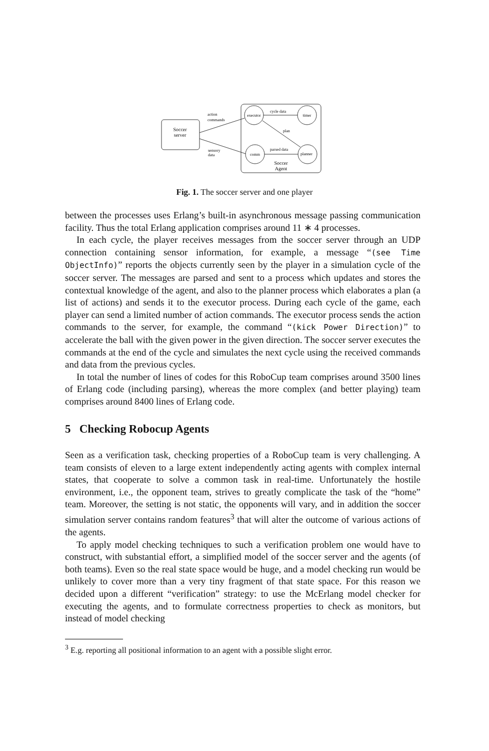Soccer
server
executor
timer
comm
planner
cycle data
plan
parsed data
action
commands
sensory
data
Soccer
Agent
Fig. 1. The soccer server and one player
between the processes uses Erlang’s built-in asynchronous message passing communication facility. Thus the total Erlang application comprises around 11 ∗ 4 processes.
In each cycle, the player receives messages from the soccer server through an UDP connection containing sensor information, for example, a message “(see Time ObjectInfo)” reports the objects currently seen by the player in a simulation cycle of the soccer server. The messages are parsed and sent to a process which updates and stores the contextual knowledge of the agent, and also to the planner process which elaborates a plan (a list of actions) and sends it to the executor process. During each cycle of the game, each player can send a limited number of action commands. The executor process sends the action commands to the server, for example, the command “(kick Power Direction)” to accelerate the ball with the given power in the given direction. The soccer server executes the commands at the end of the cycle and simulates the next cycle using the received commands and data from the previous cycles.
In total the number of lines of codes for this RoboCup team comprises around 3500 lines of Erlang code (including parsing), whereas the more complex (and better playing) team comprises around 8400 lines of Erlang code.
5 Checking Robocup Agents
Seen as a verification task, checking properties of a RoboCup team is very challenging. A team consists of eleven to a large extent independently acting agents with complex internal states, that cooperate to solve a common task in real-time. Unfortunately the hostile environment, i.e., the opponent team, strives to greatly complicate the task of the “home” team. Moreover, the setting is not static, the opponents will vary, and in addition the soccer simulation server contains random features<sup>3</sup> that will alter the outcome of various actions of the agents.
To apply model checking techniques to such a verification problem one would have to construct, with substantial effort, a simplified model of the soccer server and the agents (of both teams). Even so the real state space would be huge, and a model checking run would be unlikely to cover more than a very tiny fragment of that state space. For this reason we decided upon a different “verification” strategy: to use the McErlang model checker for executing the agents, and to formulate correctness properties to check as monitors, but instead of model checking
<sup>3</sup> E.g. reporting all positional information to an agent with a possible slight error.